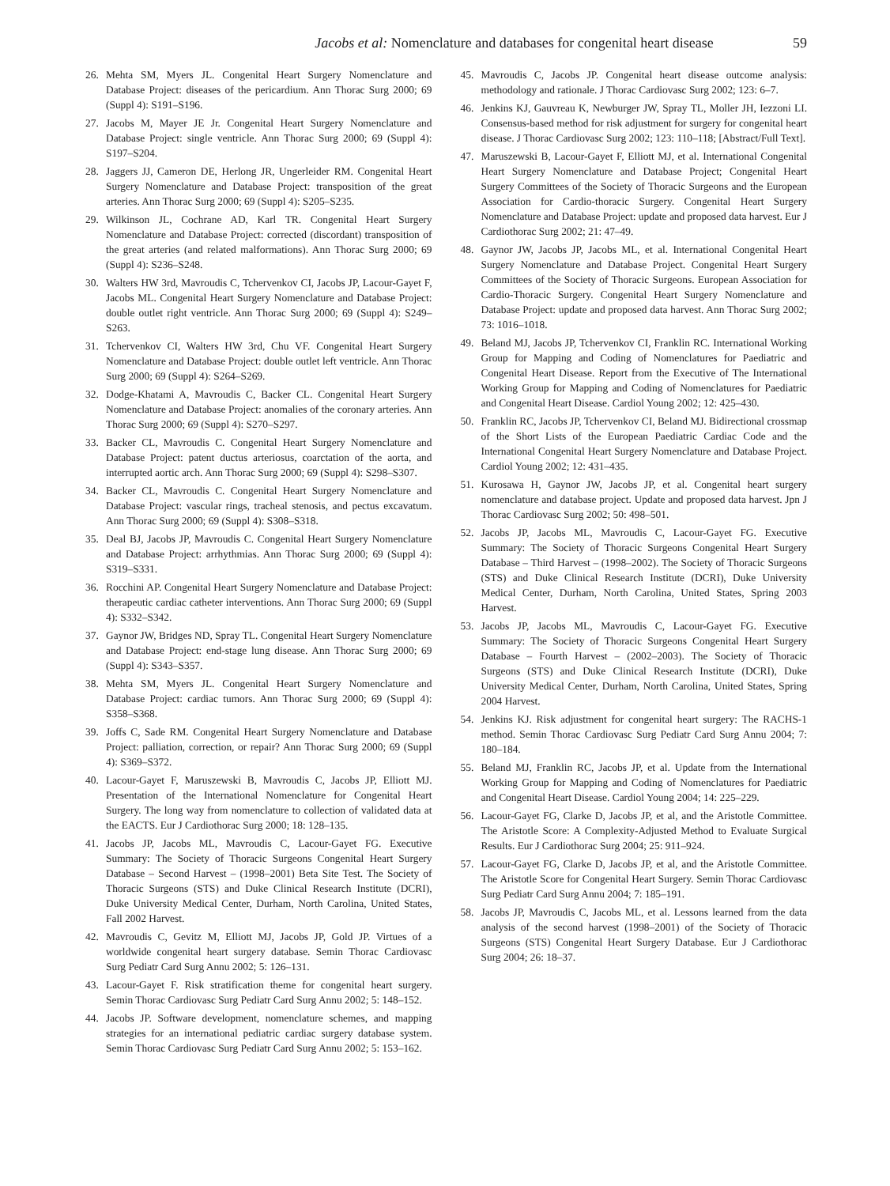Jacobs et al: Nomenclature and databases for congenital heart disease 59
26. Mehta SM, Myers JL. Congenital Heart Surgery Nomenclature and Database Project: diseases of the pericardium. Ann Thorac Surg 2000; 69 (Suppl 4): S191–S196.
27. Jacobs M, Mayer JE Jr. Congenital Heart Surgery Nomenclature and Database Project: single ventricle. Ann Thorac Surg 2000; 69 (Suppl 4): S197–S204.
28. Jaggers JJ, Cameron DE, Herlong JR, Ungerleider RM. Congenital Heart Surgery Nomenclature and Database Project: transposition of the great arteries. Ann Thorac Surg 2000; 69 (Suppl 4): S205–S235.
29. Wilkinson JL, Cochrane AD, Karl TR. Congenital Heart Surgery Nomenclature and Database Project: corrected (discordant) transposition of the great arteries (and related malformations). Ann Thorac Surg 2000; 69 (Suppl 4): S236–S248.
30. Walters HW 3rd, Mavroudis C, Tchervenkov CI, Jacobs JP, Lacour-Gayet F, Jacobs ML. Congenital Heart Surgery Nomenclature and Database Project: double outlet right ventricle. Ann Thorac Surg 2000; 69 (Suppl 4): S249–S263.
31. Tchervenkov CI, Walters HW 3rd, Chu VF. Congenital Heart Surgery Nomenclature and Database Project: double outlet left ventricle. Ann Thorac Surg 2000; 69 (Suppl 4): S264–S269.
32. Dodge-Khatami A, Mavroudis C, Backer CL. Congenital Heart Surgery Nomenclature and Database Project: anomalies of the coronary arteries. Ann Thorac Surg 2000; 69 (Suppl 4): S270–S297.
33. Backer CL, Mavroudis C. Congenital Heart Surgery Nomenclature and Database Project: patent ductus arteriosus, coarctation of the aorta, and interrupted aortic arch. Ann Thorac Surg 2000; 69 (Suppl 4): S298–S307.
34. Backer CL, Mavroudis C. Congenital Heart Surgery Nomenclature and Database Project: vascular rings, tracheal stenosis, and pectus excavatum. Ann Thorac Surg 2000; 69 (Suppl 4): S308–S318.
35. Deal BJ, Jacobs JP, Mavroudis C. Congenital Heart Surgery Nomenclature and Database Project: arrhythmias. Ann Thorac Surg 2000; 69 (Suppl 4): S319–S331.
36. Rocchini AP. Congenital Heart Surgery Nomenclature and Database Project: therapeutic cardiac catheter interventions. Ann Thorac Surg 2000; 69 (Suppl 4): S332–S342.
37. Gaynor JW, Bridges ND, Spray TL. Congenital Heart Surgery Nomenclature and Database Project: end-stage lung disease. Ann Thorac Surg 2000; 69 (Suppl 4): S343–S357.
38. Mehta SM, Myers JL. Congenital Heart Surgery Nomenclature and Database Project: cardiac tumors. Ann Thorac Surg 2000; 69 (Suppl 4): S358–S368.
39. Joffs C, Sade RM. Congenital Heart Surgery Nomenclature and Database Project: palliation, correction, or repair? Ann Thorac Surg 2000; 69 (Suppl 4): S369–S372.
40. Lacour-Gayet F, Maruszewski B, Mavroudis C, Jacobs JP, Elliott MJ. Presentation of the International Nomenclature for Congenital Heart Surgery. The long way from nomenclature to collection of validated data at the EACTS. Eur J Cardiothorac Surg 2000; 18: 128–135.
41. Jacobs JP, Jacobs ML, Mavroudis C, Lacour-Gayet FG. Executive Summary: The Society of Thoracic Surgeons Congenital Heart Surgery Database – Second Harvest – (1998–2001) Beta Site Test. The Society of Thoracic Surgeons (STS) and Duke Clinical Research Institute (DCRI), Duke University Medical Center, Durham, North Carolina, United States, Fall 2002 Harvest.
42. Mavroudis C, Gevitz M, Elliott MJ, Jacobs JP, Gold JP. Virtues of a worldwide congenital heart surgery database. Semin Thorac Cardiovasc Surg Pediatr Card Surg Annu 2002; 5: 126–131.
43. Lacour-Gayet F. Risk stratification theme for congenital heart surgery. Semin Thorac Cardiovasc Surg Pediatr Card Surg Annu 2002; 5: 148–152.
44. Jacobs JP. Software development, nomenclature schemes, and mapping strategies for an international pediatric cardiac surgery database system. Semin Thorac Cardiovasc Surg Pediatr Card Surg Annu 2002; 5: 153–162.
45. Mavroudis C, Jacobs JP. Congenital heart disease outcome analysis: methodology and rationale. J Thorac Cardiovasc Surg 2002; 123: 6–7.
46. Jenkins KJ, Gauvreau K, Newburger JW, Spray TL, Moller JH, Iezzoni LI. Consensus-based method for risk adjustment for surgery for congenital heart disease. J Thorac Cardiovasc Surg 2002; 123: 110–118; [Abstract/Full Text].
47. Maruszewski B, Lacour-Gayet F, Elliott MJ, et al. International Congenital Heart Surgery Nomenclature and Database Project; Congenital Heart Surgery Committees of the Society of Thoracic Surgeons and the European Association for Cardio-thoracic Surgery. Congenital Heart Surgery Nomenclature and Database Project: update and proposed data harvest. Eur J Cardiothorac Surg 2002; 21: 47–49.
48. Gaynor JW, Jacobs JP, Jacobs ML, et al. International Congenital Heart Surgery Nomenclature and Database Project. Congenital Heart Surgery Committees of the Society of Thoracic Surgeons. European Association for Cardio-Thoracic Surgery. Congenital Heart Surgery Nomenclature and Database Project: update and proposed data harvest. Ann Thorac Surg 2002; 73: 1016–1018.
49. Beland MJ, Jacobs JP, Tchervenkov CI, Franklin RC. International Working Group for Mapping and Coding of Nomenclatures for Paediatric and Congenital Heart Disease. Report from the Executive of The International Working Group for Mapping and Coding of Nomenclatures for Paediatric and Congenital Heart Disease. Cardiol Young 2002; 12: 425–430.
50. Franklin RC, Jacobs JP, Tchervenkov CI, Beland MJ. Bidirectional crossmap of the Short Lists of the European Paediatric Cardiac Code and the International Congenital Heart Surgery Nomenclature and Database Project. Cardiol Young 2002; 12: 431–435.
51. Kurosawa H, Gaynor JW, Jacobs JP, et al. Congenital heart surgery nomenclature and database project. Update and proposed data harvest. Jpn J Thorac Cardiovasc Surg 2002; 50: 498–501.
52. Jacobs JP, Jacobs ML, Mavroudis C, Lacour-Gayet FG. Executive Summary: The Society of Thoracic Surgeons Congenital Heart Surgery Database – Third Harvest – (1998–2002). The Society of Thoracic Surgeons (STS) and Duke Clinical Research Institute (DCRI), Duke University Medical Center, Durham, North Carolina, United States, Spring 2003 Harvest.
53. Jacobs JP, Jacobs ML, Mavroudis C, Lacour-Gayet FG. Executive Summary: The Society of Thoracic Surgeons Congenital Heart Surgery Database – Fourth Harvest – (2002–2003). The Society of Thoracic Surgeons (STS) and Duke Clinical Research Institute (DCRI), Duke University Medical Center, Durham, North Carolina, United States, Spring 2004 Harvest.
54. Jenkins KJ. Risk adjustment for congenital heart surgery: The RACHS-1 method. Semin Thorac Cardiovasc Surg Pediatr Card Surg Annu 2004; 7: 180–184.
55. Beland MJ, Franklin RC, Jacobs JP, et al. Update from the International Working Group for Mapping and Coding of Nomenclatures for Paediatric and Congenital Heart Disease. Cardiol Young 2004; 14: 225–229.
56. Lacour-Gayet FG, Clarke D, Jacobs JP, et al, and the Aristotle Committee. The Aristotle Score: A Complexity-Adjusted Method to Evaluate Surgical Results. Eur J Cardiothorac Surg 2004; 25: 911–924.
57. Lacour-Gayet FG, Clarke D, Jacobs JP, et al, and the Aristotle Committee. The Aristotle Score for Congenital Heart Surgery. Semin Thorac Cardiovasc Surg Pediatr Card Surg Annu 2004; 7: 185–191.
58. Jacobs JP, Mavroudis C, Jacobs ML, et al. Lessons learned from the data analysis of the second harvest (1998–2001) of the Society of Thoracic Surgeons (STS) Congenital Heart Surgery Database. Eur J Cardiothorac Surg 2004; 26: 18–37.